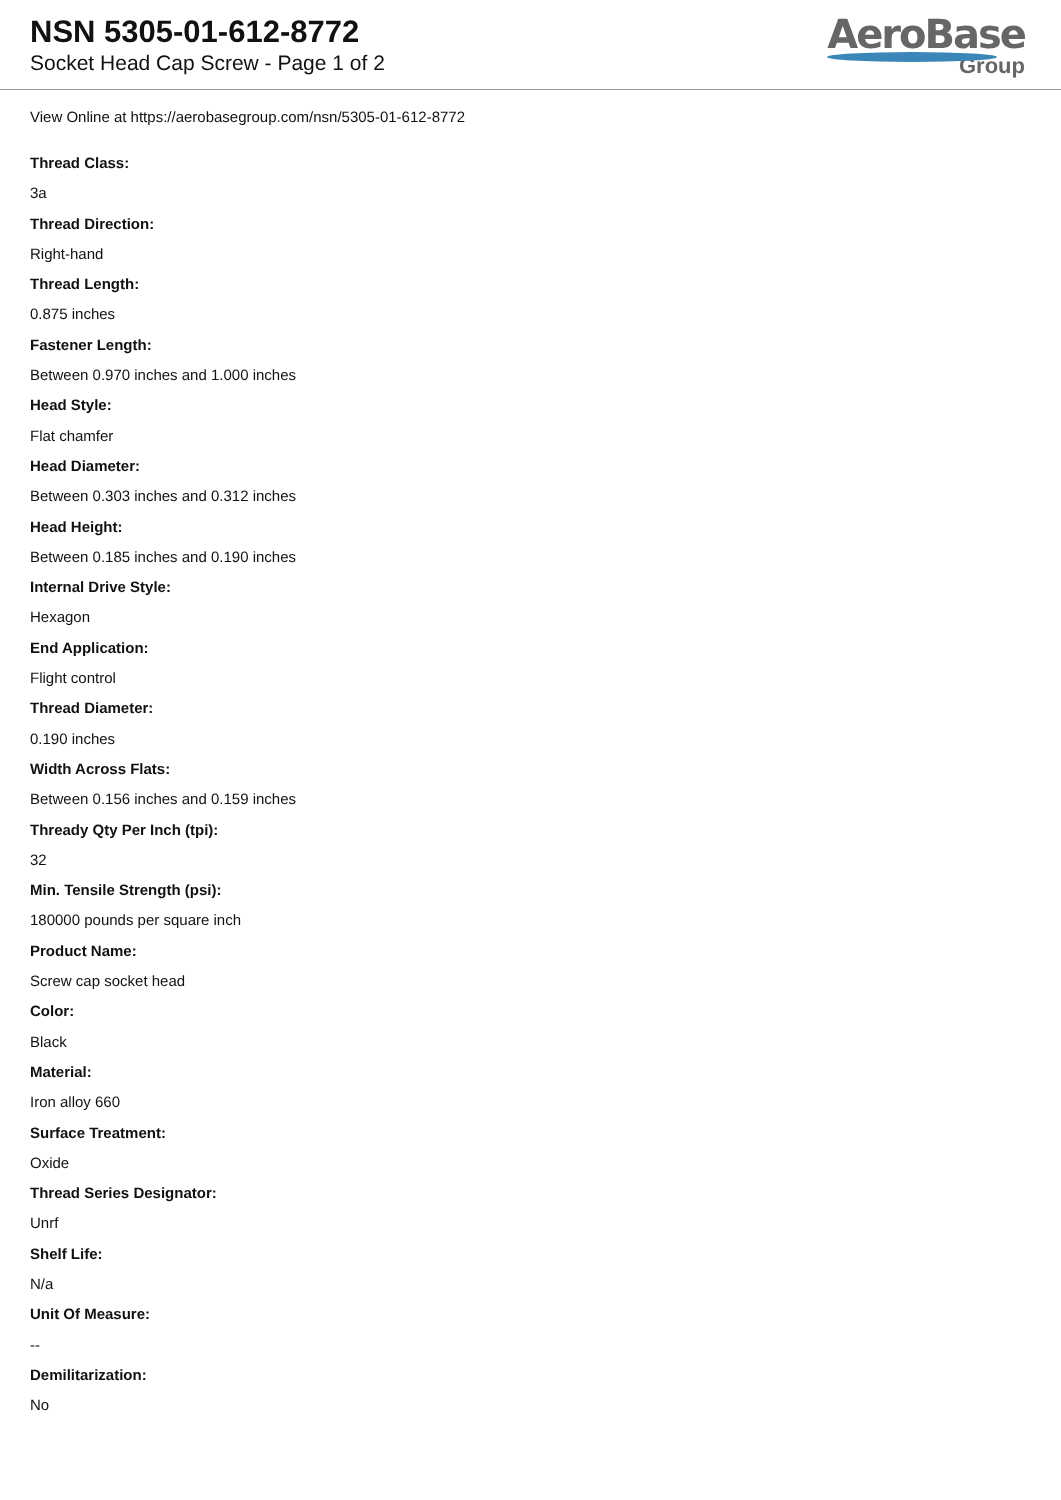NSN 5305-01-612-8772
Socket Head Cap Screw - Page 1 of 2
AeroBase
Group
View Online at https://aerobasegroup.com/nsn/5305-01-612-8772
Thread Class:
3a
Thread Direction:
Right-hand
Thread Length:
0.875 inches
Fastener Length:
Between 0.970 inches and 1.000 inches
Head Style:
Flat chamfer
Head Diameter:
Between 0.303 inches and 0.312 inches
Head Height:
Between 0.185 inches and 0.190 inches
Internal Drive Style:
Hexagon
End Application:
Flight control
Thread Diameter:
0.190 inches
Width Across Flats:
Between 0.156 inches and 0.159 inches
Thready Qty Per Inch (tpi):
32
Min. Tensile Strength (psi):
180000 pounds per square inch
Product Name:
Screw cap socket head
Color:
Black
Material:
Iron alloy 660
Surface Treatment:
Oxide
Thread Series Designator:
Unrf
Shelf Life:
N/a
Unit Of Measure:
--
Demilitarization:
No